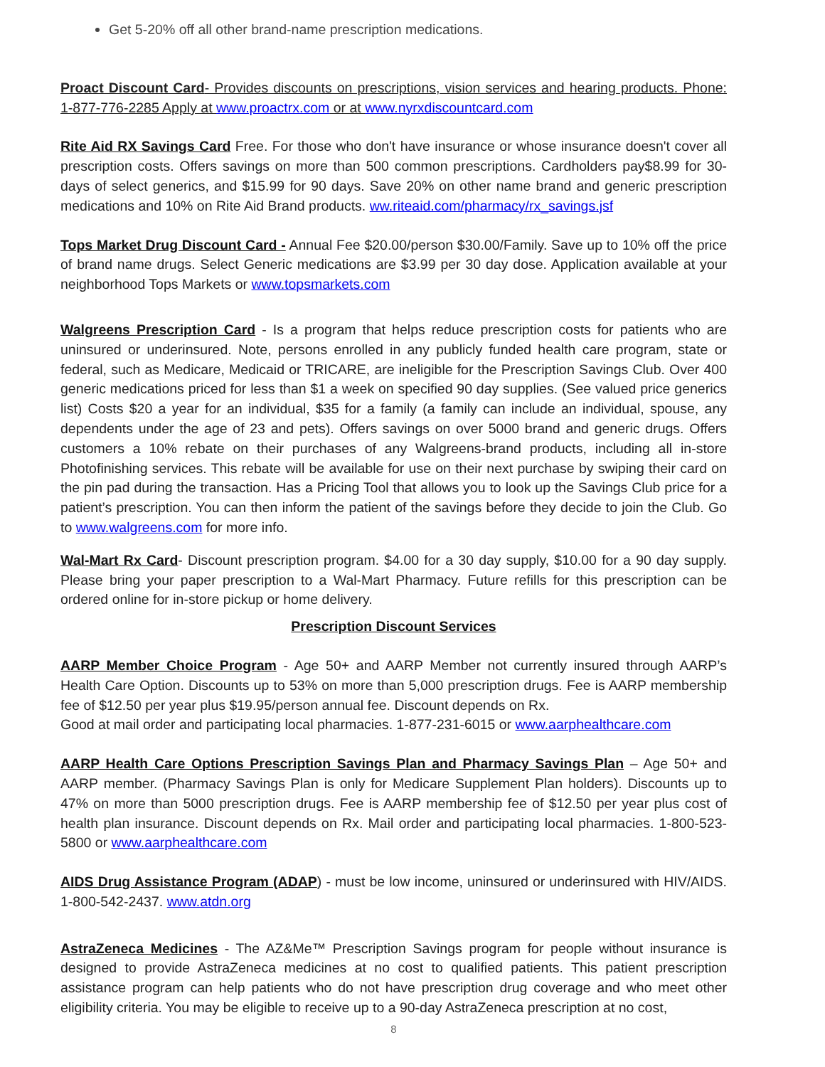Get 5-20% off all other brand-name prescription medications.
Proact Discount Card- Provides discounts on prescriptions, vision services and hearing products. Phone: 1-877-776-2285 Apply at www.proactrx.com or at www.nyrxdiscountcard.com
Rite Aid RX Savings Card Free. For those who don't have insurance or whose insurance doesn't cover all prescription costs. Offers savings on more than 500 common prescriptions. Cardholders pay$8.99 for 30-days of select generics, and $15.99 for 90 days. Save 20% on other name brand and generic prescription medications and 10% on Rite Aid Brand products. ww.riteaid.com/pharmacy/rx_savings.jsf
Tops Market Drug Discount Card - Annual Fee $20.00/person $30.00/Family. Save up to 10% off the price of brand name drugs. Select Generic medications are $3.99 per 30 day dose. Application available at your neighborhood Tops Markets or www.topsmarkets.com
Walgreens Prescription Card - Is a program that helps reduce prescription costs for patients who are uninsured or underinsured. Note, persons enrolled in any publicly funded health care program, state or federal, such as Medicare, Medicaid or TRICARE, are ineligible for the Prescription Savings Club. Over 400 generic medications priced for less than $1 a week on specified 90 day supplies. (See valued price generics list) Costs $20 a year for an individual, $35 for a family (a family can include an individual, spouse, any dependents under the age of 23 and pets). Offers savings on over 5000 brand and generic drugs. Offers customers a 10% rebate on their purchases of any Walgreens-brand products, including all in-store Photofinishing services. This rebate will be available for use on their next purchase by swiping their card on the pin pad during the transaction. Has a Pricing Tool that allows you to look up the Savings Club price for a patient’s prescription. You can then inform the patient of the savings before they decide to join the Club. Go to www.walgreens.com for more info.
Wal-Mart Rx Card- Discount prescription program. $4.00 for a 30 day supply, $10.00 for a 90 day supply. Please bring your paper prescription to a Wal-Mart Pharmacy. Future refills for this prescription can be ordered online for in-store pickup or home delivery.
Prescription Discount Services
AARP Member Choice Program - Age 50+ and AARP Member not currently insured through AARP’s Health Care Option. Discounts up to 53% on more than 5,000 prescription drugs. Fee is AARP membership fee of $12.50 per year plus $19.95/person annual fee. Discount depends on Rx.
Good at mail order and participating local pharmacies. 1-877-231-6015 or www.aarphealthcare.com
AARP Health Care Options Prescription Savings Plan and Pharmacy Savings Plan – Age 50+ and AARP member. (Pharmacy Savings Plan is only for Medicare Supplement Plan holders). Discounts up to 47% on more than 5000 prescription drugs. Fee is AARP membership fee of $12.50 per year plus cost of health plan insurance. Discount depends on Rx. Mail order and participating local pharmacies. 1-800-523-5800 or www.aarphealthcare.com
AIDS Drug Assistance Program (ADAP) - must be low income, uninsured or underinsured with HIV/AIDS. 1-800-542-2437. www.atdn.org
AstraZeneca Medicines - The AZ&Me™ Prescription Savings program for people without insurance is designed to provide AstraZeneca medicines at no cost to qualified patients. This patient prescription assistance program can help patients who do not have prescription drug coverage and who meet other eligibility criteria. You may be eligible to receive up to a 90-day AstraZeneca prescription at no cost,
8